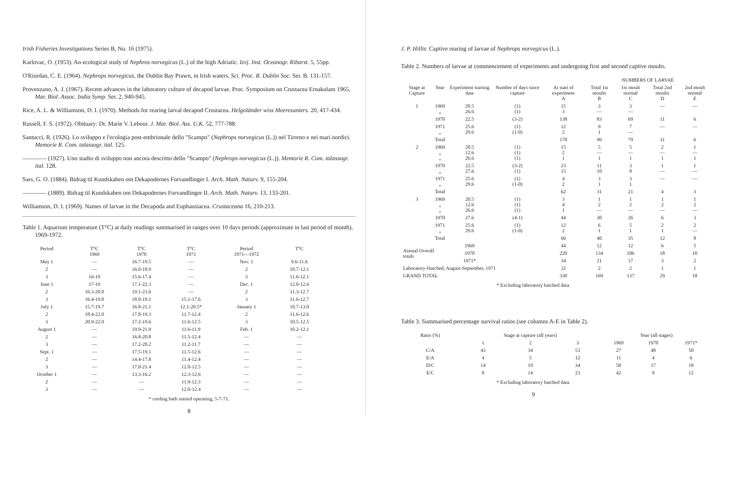Irish Fisheries Investigations Series B, No. 16 (1975).
Karlovac, O. (1953). An ecological study of Nephros norvegicus (L.) of the high Adriatic. Izvj. Inst. Oceanogr. Ribarst. 5, 55pp.
O'Riordan, C. E. (1964). Nephrops norvegicus, the Dublin Bay Prawn, in Irish waters. Sci. Proc. R. Dublin Soc. Ser. B. 131-157.
Provenzano, A. J. (1967). Recent advances in the laboratory culture of decapod larvae. Proc. Symposium on Crustacea Ernakulam 1965, Mar. Biol. Assoc. India Symp. Ser. 2, 940-945.
Rice, A. L. & Williamson, D. I. (1970). Methods for rearing larval decapod Crustacea. Helgoländer wiss Meeresunters. 20, 417-434.
Russell, F. S. (1972). Obituary: Dr. Marie V. Lebour. J. Mar. Biol. Ass. U.K. 52, 777-788.
Santucci, R. (1926). Lo sviluppo e l'ecologia post-embrionale dello "Scampo" (Nephrops norvegicus (L.)) nel Tirreno e nei mari nordici. Memorie R. Com. talassogr. ital. 125.
———— (1927). Uno stadio di sviluppo non ancora descritto dello "Scampo" (Nephrops norvegicus (L.)). Memorie R. Com. talassogr. ital. 128.
Sars, G. O. (1884). Bidrag til Kundskaben om Dekapodernes Forvandlinger I. Arch. Math. Naturv. 9, 155-204.
———— (1889). Bidrag til Kundskaben om Dekapodernes Forvandlinger II. Arch. Math. Naturv. 13, 133-201.
Williamson, D. I. (1969). Names of larvae in the Decapoda and Euphausiacea. Crustaceana 16, 210-213.
Table 1. Aquarium temperature (T°C) at daily readings summarised in ranges over 10 days periods (approximate in last period of month), 1969-1972.
| Period | T°C 1969 | T°C 1970 | T°C 1971 | Period 1971—1972 | T°C |
| --- | --- | --- | --- | --- | --- |
| May 1 | — | 16.7-19.5 | — | Nov. 1 | 9.6-11.6 |
| 2 | — | 16.0-18.9 | — | 2 | 10.7-12.1 |
| 3 | 16-19 | 15.6-17.4 | — | 3 | 11.6-12.1 |
| June 1 | 17-19 | 17.1-22.3 | — | Dec. 1 | 12.0-12.6 |
| 2 | 16.3-20.0 | 19.1-23.6 | — | 2 | 11.3-12.7 |
| 3 | 16.4-19.0 | 18.0-19.1 | 15.1-17.6 | 3 | 11.6-12.7 |
| July 1 | 15.7-19.7 | 16.8-21.1 | 12.1-20.5* | January 1 | 10.7-13.0 |
| 2 | 18.4-22.0 | 17.8-19.3 | 11.7-12.4 | 2 | 11.6-12.6 |
| 3 | 20.9-22.0 | 17.2-19.6 | 11.6-12.5 | 3 | 10.5-12.5 |
| August 1 | — | 19.9-21.9 | 11.6-11.9 | Feb. 1 | 10.2-12.1 |
| 2 | — | 16.8-20.8 | 11.5-12.4 | — | — |
| 3 | — | 17.2-20.2 | 11.2-11.7 | — | — |
| Sept. 1 | — | 17.5-19.1 | 11.5-12.6 | — | — |
| 2 | — | 14.4-17.8 | 11.4-12.4 | — | — |
| 3 | — | 17.0-21.4 | 12.0-12.5 | — | — |
| October 1 | — | 13.3-16.2 | 12.3-12.6 | — | — |
| 2 | — | — | 11.9-12.3 | — | — |
| 3 | — | — | 12.0-12.4 | — | — |
* cooling bath started operating, 5-7-71.
8
J. P. Hillis: Captive rearing of larvae of Nephrops norvegicus (L.).
Table 2. Numbers of larvae at commencement of experiments and undergoing first and second captive moults.
| | | | | | NUMBERS OF LARVAE | | | |
| --- | --- | --- | --- | --- | --- | --- | --- | --- |
| Stage at Capture | Year | Experiment starting date | Number of days since capture | At start of experiment A | Total 1st moults B | 1st moult normal C | Total 2nd moults D | 2nd moult normal E |
| 1 | 1969 „ | 20.5 26.6 | (1) (1) | 15 3 | 3 — | 3 — | — | — |
| | 1970 | 22.5 | (3-2) | 138 | 83 | 69 | 11 | 6 |
| | 1971 „ | 25.6 29.6 | (1) (1-0) | 12 2 | 9 1 | 7 — | — | — |
| | Total | | | 170 | 96 | 79 | 11 | 6 |
| 2 | 1969 „ „ | 20.5 12.6 26.6 | (1) (1) (1) | 15 2 1 | 5 — 1 | 5 — 1 | 2 — 1 | 1 — 1 |
| | 1970 „ | 22.5 27.6 | (3-2) (1) | 23 15 | 11 10 | 3 8 | 1 — | 1 — |
| | 1971 „ | 25.6 29.6 | (1) (1-0) | 4 2 | 3 1 | 3 1 | — | — |
| | Total | | | 62 | 31 | 21 | 4 | 3 |
| 3 | 1969 „ „ | 20.5 12.6 26.6 | (1) (1) (1) | 3 4 1 | 1 2 — | 1 2 — | 1 2 — | 1 2 — |
| | 1970 | 27.6 | (4-1) | 44 | 30 | 26 | 6 | 3 |
| | 1971 „ | 25.6 29.6 | (1) (1-0) | 12 2 | 6 1 | 5 1 | 2 1 | 2 — |
| | Total | | | 66 | 40 | 35 | 12 | 8 |
| Annual Overall totals | | 1969 | | 44 | 12 | 12 | 6 | 5 |
| | | 1970 | | 220 | 134 | 106 | 18 | 10 |
| | | 1971* | | 34 | 21 | 17 | 3 | 2 |
| Laboratory-Hatched, August-September, 1971 | | | | 32 | 2 | 2 | 1 | 1 |
| GRAND TOTAL | | | | 330 | 169 | 137 | 29 | 18 |
* Excluding laboratory hatched data.
Table 3. Summarised percentage survival ratios (see columns A-E in Table 2).
| Ratio (%) | Stage at capture (all years) | | | Year (all stages) | | |
| --- | --- | --- | --- | --- | --- | --- |
| | 1 | 2 | 3 | 1969 | 1970 | 1971* |
| C/A | 43 | 34 | 53 | 27 | 48 | 50 |
| E/A | 4 | 5 | 12 | 11 | 4 | 6 |
| D/C | 14 | 19 | 34 | 50 | 17 | 18 |
| E/C | 8 | 14 | 23 | 42 | 9 | 12 |
* Excluding laboratory hatched data.
9